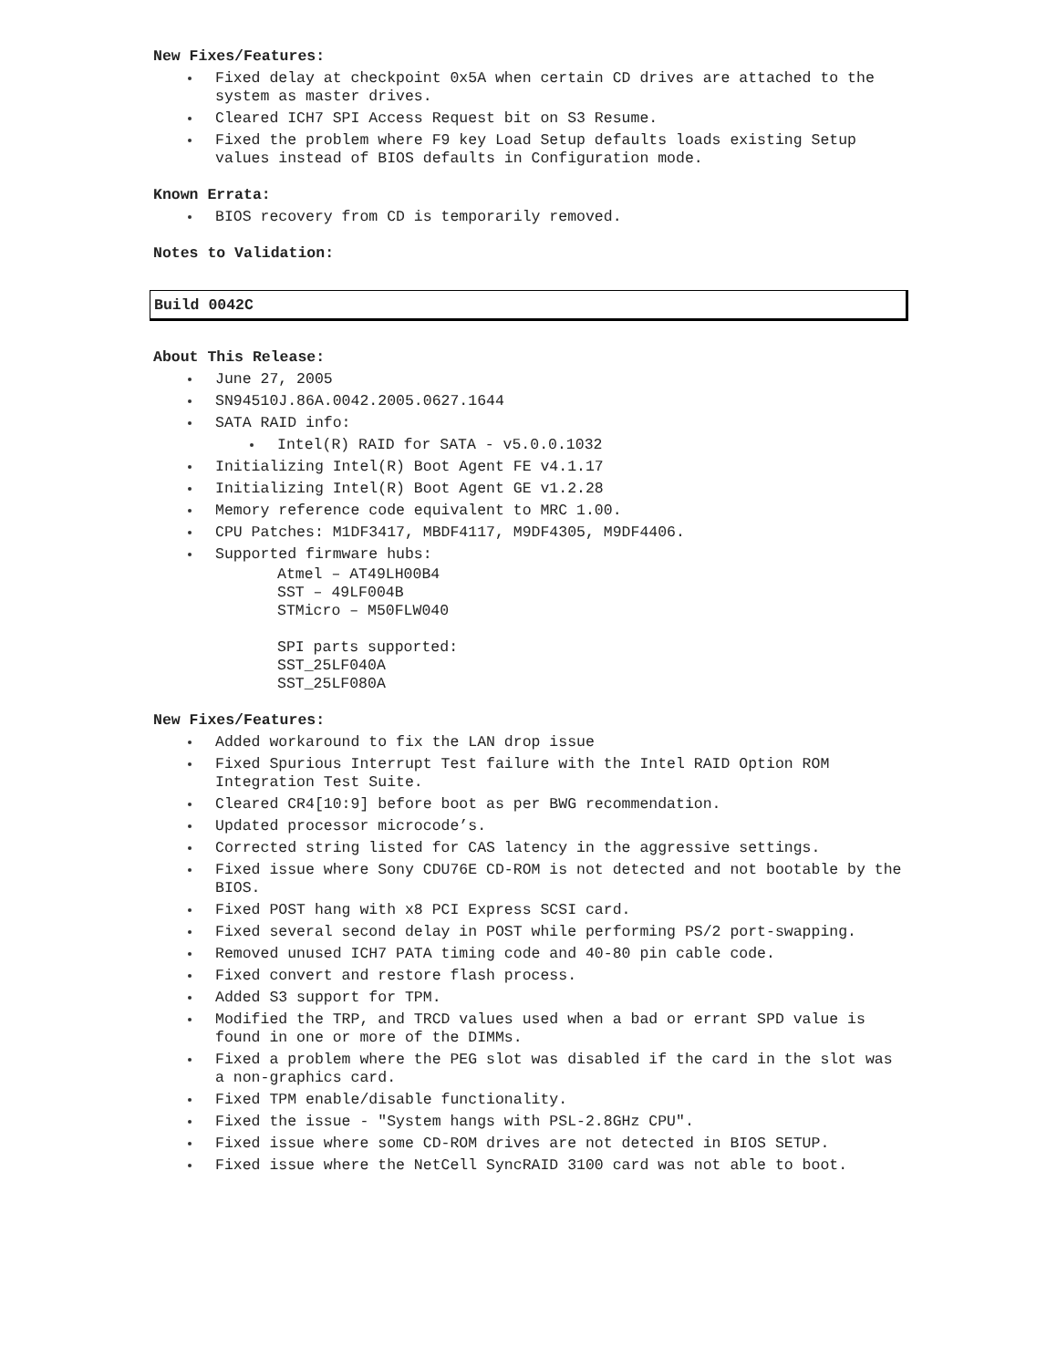New Fixes/Features:
Fixed delay at checkpoint 0x5A when certain CD drives are attached to the system as master drives.
Cleared ICH7 SPI Access Request bit on S3 Resume.
Fixed the problem where F9 key Load Setup defaults loads existing Setup values instead of BIOS defaults in Configuration mode.
Known Errata:
BIOS recovery from CD is temporarily removed.
Notes to Validation:
Build 0042C
About This Release:
June 27, 2005
SN94510J.86A.0042.2005.0627.1644
SATA RAID info:
Intel(R) RAID for SATA - v5.0.0.1032
Initializing Intel(R) Boot Agent FE v4.1.17
Initializing Intel(R) Boot Agent GE v1.2.28
Memory reference code equivalent to MRC 1.00.
CPU Patches: M1DF3417, MBDF4117, M9DF4305, M9DF4406.
Supported firmware hubs:
Atmel – AT49LH00B4
SST – 49LF004B
STMicro – M50FLW040
SPI parts supported:
SST_25LF040A
SST_25LF080A
New Fixes/Features:
Added workaround to fix the LAN drop issue
Fixed Spurious Interrupt Test failure with the Intel RAID Option ROM Integration Test Suite.
Cleared CR4[10:9] before boot as per BWG recommendation.
Updated processor microcode’s.
Corrected string listed for CAS latency in the aggressive settings.
Fixed issue where Sony CDU76E CD-ROM is not detected and not bootable by the BIOS.
Fixed POST hang with x8 PCI Express SCSI card.
Fixed several second delay in POST while performing PS/2 port-swapping.
Removed unused ICH7 PATA timing code and 40-80 pin cable code.
Fixed convert and restore flash process.
Added S3 support for TPM.
Modified the TRP, and TRCD values used when a bad or errant SPD value is found in one or more of the DIMMs.
Fixed a problem where the PEG slot was disabled if the card in the slot was a non-graphics card.
Fixed TPM enable/disable functionality.
Fixed the issue - "System hangs with PSL-2.8GHz CPU".
Fixed issue where some CD-ROM drives are not detected in BIOS SETUP.
Fixed issue where the NetCell SyncRAID 3100 card was not able to boot.